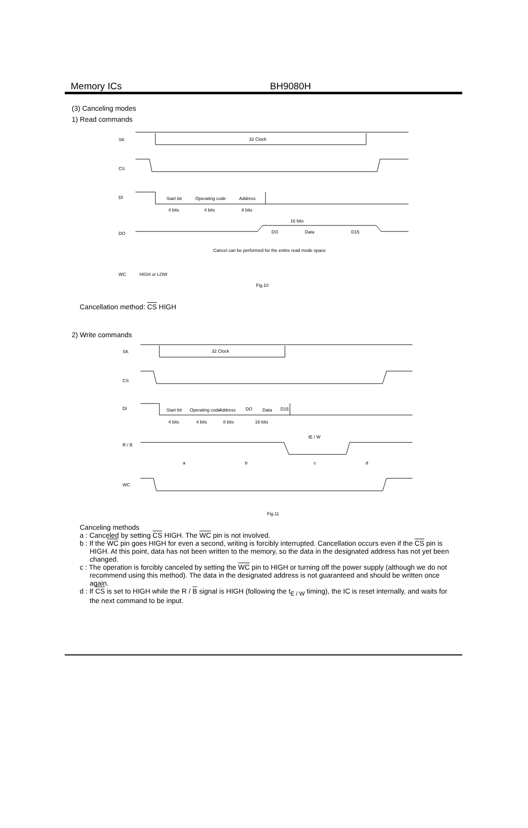Memory ICs BH9080H
(3) Canceling modes
1) Read commands
SK
32 Clock
CS
DI
Start bit
Operating code
Address
4 bits
4 bits
8 bits
16 bits
DO
DO
Data
D15
Cancel can be performed for the entire read mode space
WC
HIGH or LOW
Fig.10
Cancellation method: CS HIGH
2) Write commands
SK
32 Clock
CS
DI
Start bit
Operating code
Address
DO
Data
D15
4 bits
4 bits
8 bits
16 bits
tE / W
R / B
a
b
c
d
WC
Fig.11
Canceling methods
a : Canceled by setting CS HIGH. The WC pin is not involved.
b : If the WC pin goes HIGH for even a second, writing is forcibly interrupted. Cancellation occurs even if the CS pin is HIGH. At this point, data has not been written to the memory, so the data in the designated address has not yet been changed.
c : The operation is forcibly canceled by setting the WC pin to HIGH or turning off the power supply (although we do not recommend using this method). The data in the designated address is not guaranteed and should be written once again.
d : If CS is set to HIGH while the R / B signal is HIGH (following the t<sub>E / W</sub> timing), the IC is reset internally, and waits for the next command to be input.